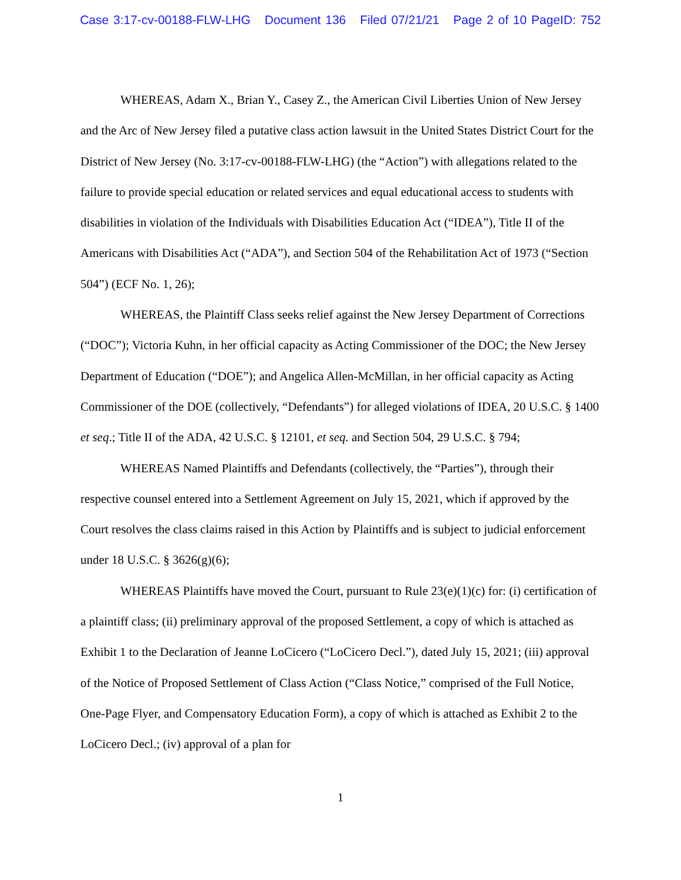Case 3:17-cv-00188-FLW-LHG Document 136 Filed 07/21/21 Page 2 of 10 PageID: 752
WHEREAS, Adam X., Brian Y., Casey Z., the American Civil Liberties Union of New Jersey and the Arc of New Jersey filed a putative class action lawsuit in the United States District Court for the District of New Jersey (No. 3:17-cv-00188-FLW-LHG) (the “Action”) with allegations related to the failure to provide special education or related services and equal educational access to students with disabilities in violation of the Individuals with Disabilities Education Act (“IDEA”), Title II of the Americans with Disabilities Act (“ADA”), and Section 504 of the Rehabilitation Act of 1973 (“Section 504”) (ECF No. 1, 26);
WHEREAS, the Plaintiff Class seeks relief against the New Jersey Department of Corrections (“DOC”); Victoria Kuhn, in her official capacity as Acting Commissioner of the DOC; the New Jersey Department of Education (“DOE”); and Angelica Allen-McMillan, in her official capacity as Acting Commissioner of the DOE (collectively, “Defendants”) for alleged violations of IDEA, 20 U.S.C. § 1400 et seq.; Title II of the ADA, 42 U.S.C. § 12101, et seq. and Section 504, 29 U.S.C. § 794;
WHEREAS Named Plaintiffs and Defendants (collectively, the “Parties”), through their respective counsel entered into a Settlement Agreement on July 15, 2021, which if approved by the Court resolves the class claims raised in this Action by Plaintiffs and is subject to judicial enforcement under 18 U.S.C. § 3626(g)(6);
WHEREAS Plaintiffs have moved the Court, pursuant to Rule 23(e)(1)(c) for: (i) certification of a plaintiff class; (ii) preliminary approval of the proposed Settlement, a copy of which is attached as Exhibit 1 to the Declaration of Jeanne LoCicero (“LoCicero Decl.”), dated July 15, 2021; (iii) approval of the Notice of Proposed Settlement of Class Action (“Class Notice,” comprised of the Full Notice, One-Page Flyer, and Compensatory Education Form), a copy of which is attached as Exhibit 2 to the LoCicero Decl.; (iv) approval of a plan for
1